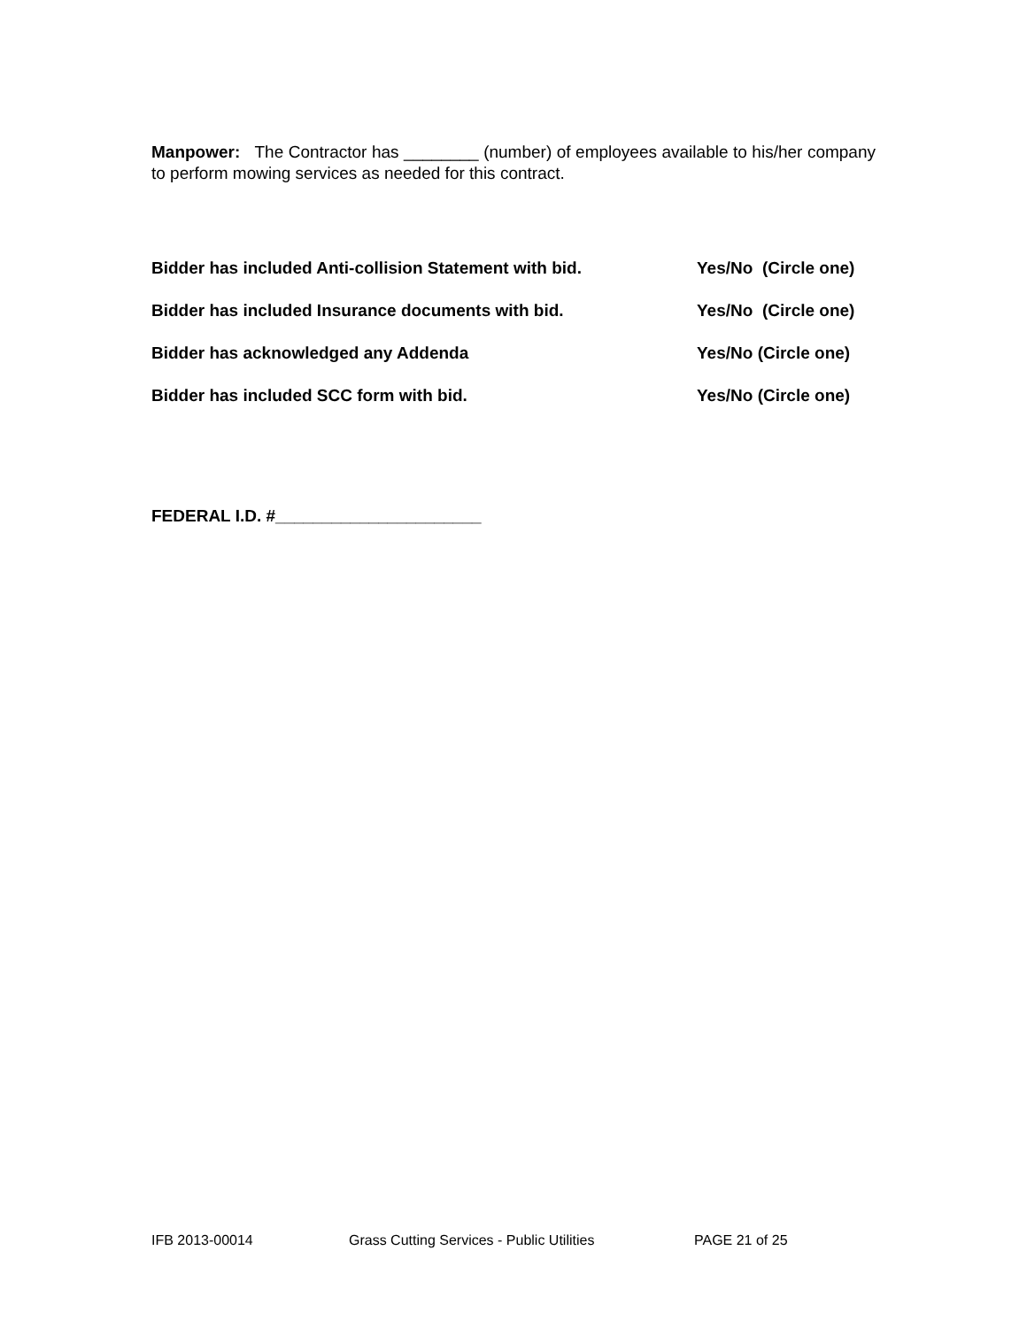Manpower: The Contractor has ________ (number) of employees available to his/her company to perform mowing services as needed for this contract.
Bidder has included Anti-collision Statement with bid. Yes/No (Circle one)
Bidder has included Insurance documents with bid. Yes/No (Circle one)
Bidder has acknowledged any Addenda Yes/No (Circle one)
Bidder has included SCC form with bid. Yes/No (Circle one)
FEDERAL I.D. #______________________
IFB 2013-00014 Grass Cutting Services - Public Utilities PAGE 21 of 25